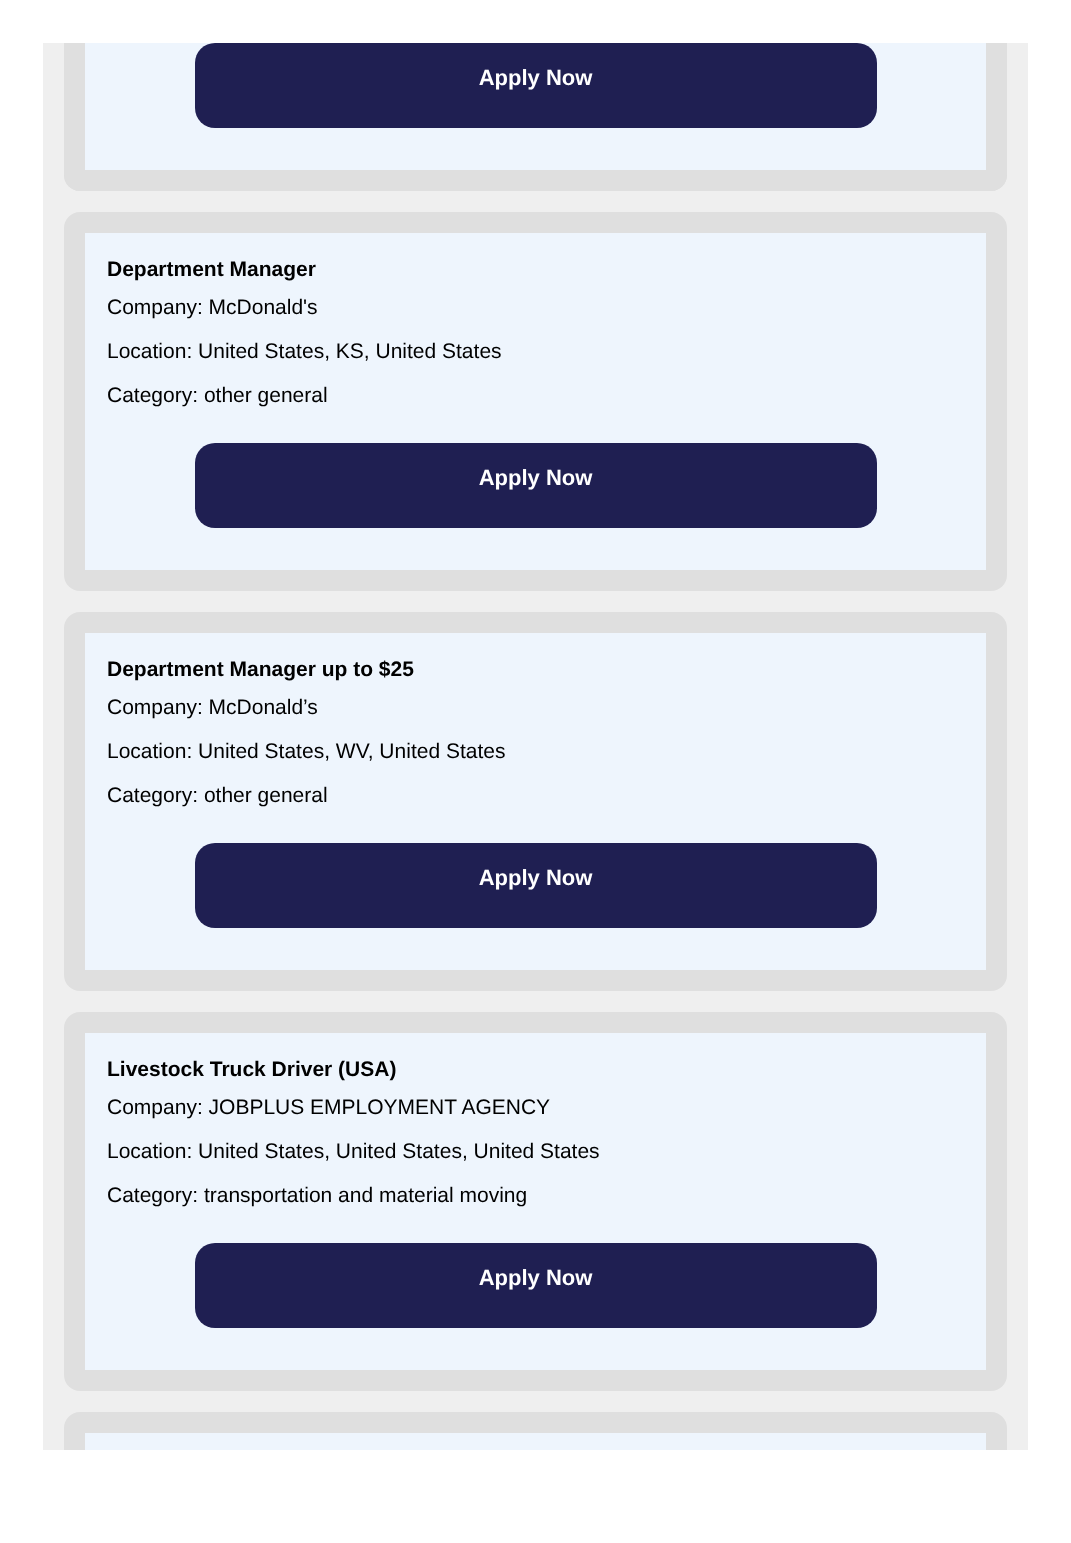Apply Now
Department Manager
Company: McDonald's
Location: United States, KS, United States
Category: other general
Apply Now
Department Manager up to $25
Company: McDonald’s
Location: United States, WV, United States
Category: other general
Apply Now
Livestock Truck Driver (USA)
Company: JOBPLUS EMPLOYMENT AGENCY
Location: United States, United States, United States
Category: transportation and material moving
Apply Now